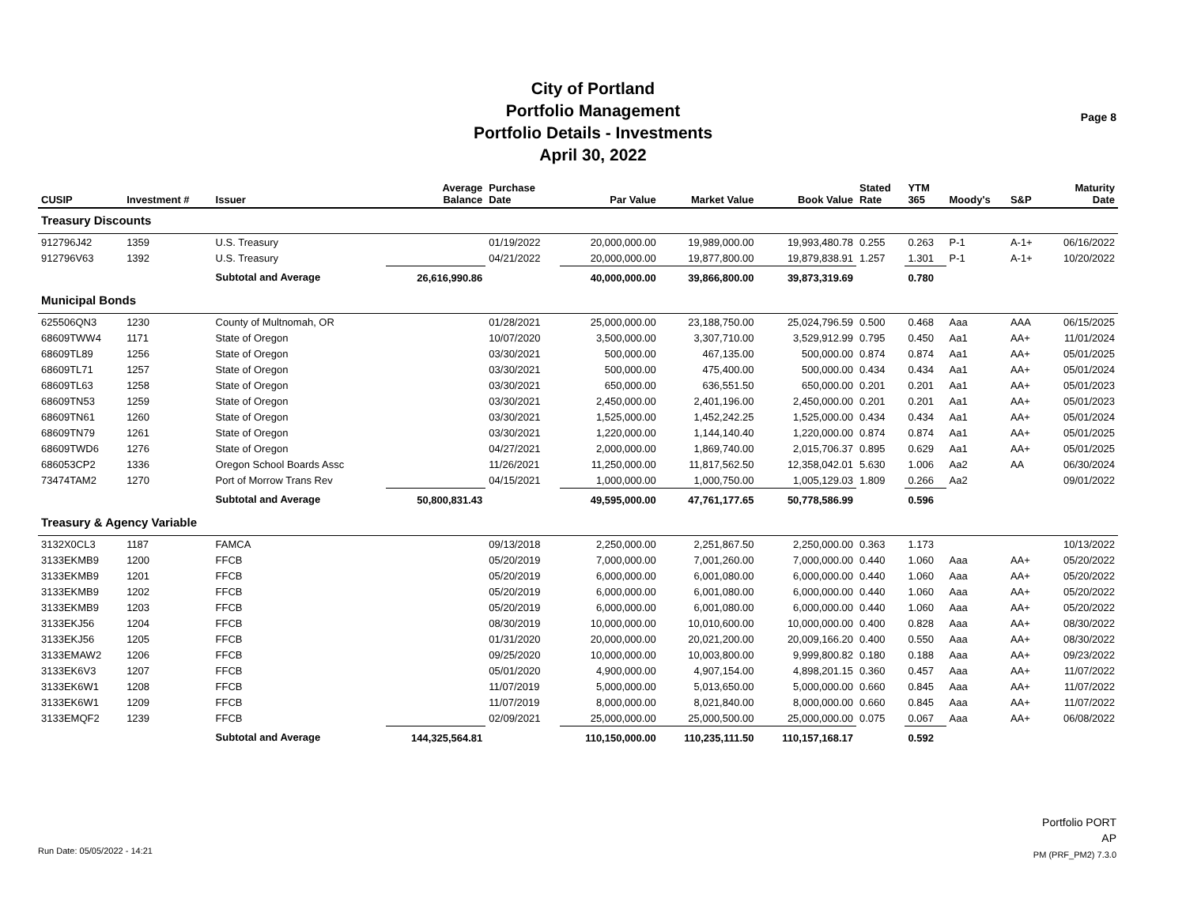City of Portland
Portfolio Management
Portfolio Details - Investments
April 30, 2022
Page 8
| CUSIP | Investment # | Issuer | Average Balance | Purchase Date | Par Value | Market Value | Book Value | Stated Rate | YTM 365 | Moody's | S&P | Maturity Date |
| --- | --- | --- | --- | --- | --- | --- | --- | --- | --- | --- | --- | --- |
| Treasury Discounts | | | | | | | | | | | | |
| 912796J42 | 1359 | U.S. Treasury | | 01/19/2022 | 20,000,000.00 | 19,989,000.00 | 19,993,480.78 | 0.255 | 0.263 | P-1 | A-1+ | 06/16/2022 |
| 912796V63 | 1392 | U.S. Treasury | | 04/21/2022 | 20,000,000.00 | 19,877,800.00 | 19,879,838.91 | 1.257 | 1.301 | P-1 | A-1+ | 10/20/2022 |
| | | Subtotal and Average | 26,616,990.86 | | 40,000,000.00 | 39,866,800.00 | 39,873,319.69 | | 0.780 | | | |
| Municipal Bonds | | | | | | | | | | | | |
| 625506QN3 | 1230 | County of Multnomah, OR | | 01/28/2021 | 25,000,000.00 | 23,188,750.00 | 25,024,796.59 | 0.500 | 0.468 | Aaa | AAA | 06/15/2025 |
| 68609TWW4 | 1171 | State of Oregon | | 10/07/2020 | 3,500,000.00 | 3,307,710.00 | 3,529,912.99 | 0.795 | 0.450 | Aa1 | AA+ | 11/01/2024 |
| 68609TL89 | 1256 | State of Oregon | | 03/30/2021 | 500,000.00 | 467,135.00 | 500,000.00 | 0.874 | 0.874 | Aa1 | AA+ | 05/01/2025 |
| 68609TL71 | 1257 | State of Oregon | | 03/30/2021 | 500,000.00 | 475,400.00 | 500,000.00 | 0.434 | 0.434 | Aa1 | AA+ | 05/01/2024 |
| 68609TL63 | 1258 | State of Oregon | | 03/30/2021 | 650,000.00 | 636,551.50 | 650,000.00 | 0.201 | 0.201 | Aa1 | AA+ | 05/01/2023 |
| 68609TN53 | 1259 | State of Oregon | | 03/30/2021 | 2,450,000.00 | 2,401,196.00 | 2,450,000.00 | 0.201 | 0.201 | Aa1 | AA+ | 05/01/2023 |
| 68609TN61 | 1260 | State of Oregon | | 03/30/2021 | 1,525,000.00 | 1,452,242.25 | 1,525,000.00 | 0.434 | 0.434 | Aa1 | AA+ | 05/01/2024 |
| 68609TN79 | 1261 | State of Oregon | | 03/30/2021 | 1,220,000.00 | 1,144,140.40 | 1,220,000.00 | 0.874 | 0.874 | Aa1 | AA+ | 05/01/2025 |
| 68609TWD6 | 1276 | State of Oregon | | 04/27/2021 | 2,000,000.00 | 1,869,740.00 | 2,015,706.37 | 0.895 | 0.629 | Aa1 | AA+ | 05/01/2025 |
| 686053CP2 | 1336 | Oregon School Boards Assc | | 11/26/2021 | 11,250,000.00 | 11,817,562.50 | 12,358,042.01 | 5.630 | 1.006 | Aa2 | AA | 06/30/2024 |
| 73474TAM2 | 1270 | Port of Morrow Trans Rev | | 04/15/2021 | 1,000,000.00 | 1,000,750.00 | 1,005,129.03 | 1.809 | 0.266 | Aa2 | | 09/01/2022 |
| | | Subtotal and Average | 50,800,831.43 | | 49,595,000.00 | 47,761,177.65 | 50,778,586.99 | | 0.596 | | | |
| Treasury & Agency Variable | | | | | | | | | | | | |
| 3132X0CL3 | 1187 | FAMCA | | 09/13/2018 | 2,250,000.00 | 2,251,867.50 | 2,250,000.00 | 0.363 | 1.173 | | | 10/13/2022 |
| 3133EKMB9 | 1200 | FFCB | | 05/20/2019 | 7,000,000.00 | 7,001,260.00 | 7,000,000.00 | 0.440 | 1.060 | Aaa | AA+ | 05/20/2022 |
| 3133EKMB9 | 1201 | FFCB | | 05/20/2019 | 6,000,000.00 | 6,001,080.00 | 6,000,000.00 | 0.440 | 1.060 | Aaa | AA+ | 05/20/2022 |
| 3133EKMB9 | 1202 | FFCB | | 05/20/2019 | 6,000,000.00 | 6,001,080.00 | 6,000,000.00 | 0.440 | 1.060 | Aaa | AA+ | 05/20/2022 |
| 3133EKMB9 | 1203 | FFCB | | 05/20/2019 | 6,000,000.00 | 6,001,080.00 | 6,000,000.00 | 0.440 | 1.060 | Aaa | AA+ | 05/20/2022 |
| 3133EKJ56 | 1204 | FFCB | | 08/30/2019 | 10,000,000.00 | 10,010,600.00 | 10,000,000.00 | 0.400 | 0.828 | Aaa | AA+ | 08/30/2022 |
| 3133EKJ56 | 1205 | FFCB | | 01/31/2020 | 20,000,000.00 | 20,021,200.00 | 20,009,166.20 | 0.400 | 0.550 | Aaa | AA+ | 08/30/2022 |
| 3133EMAW2 | 1206 | FFCB | | 09/25/2020 | 10,000,000.00 | 10,003,800.00 | 9,999,800.82 | 0.180 | 0.188 | Aaa | AA+ | 09/23/2022 |
| 3133EK6V3 | 1207 | FFCB | | 05/01/2020 | 4,900,000.00 | 4,907,154.00 | 4,898,201.15 | 0.360 | 0.457 | Aaa | AA+ | 11/07/2022 |
| 3133EK6W1 | 1208 | FFCB | | 11/07/2019 | 5,000,000.00 | 5,013,650.00 | 5,000,000.00 | 0.660 | 0.845 | Aaa | AA+ | 11/07/2022 |
| 3133EK6W1 | 1209 | FFCB | | 11/07/2019 | 8,000,000.00 | 8,021,840.00 | 8,000,000.00 | 0.660 | 0.845 | Aaa | AA+ | 11/07/2022 |
| 3133EMQF2 | 1239 | FFCB | | 02/09/2021 | 25,000,000.00 | 25,000,500.00 | 25,000,000.00 | 0.075 | 0.067 | Aaa | AA+ | 06/08/2022 |
| | | Subtotal and Average | 144,325,564.81 | | 110,150,000.00 | 110,235,111.50 | 110,157,168.17 | | 0.592 | | | |
Portfolio PORT
AP
PM (PRF_PM2) 7.3.0
Run Date: 05/05/2022 - 14:21